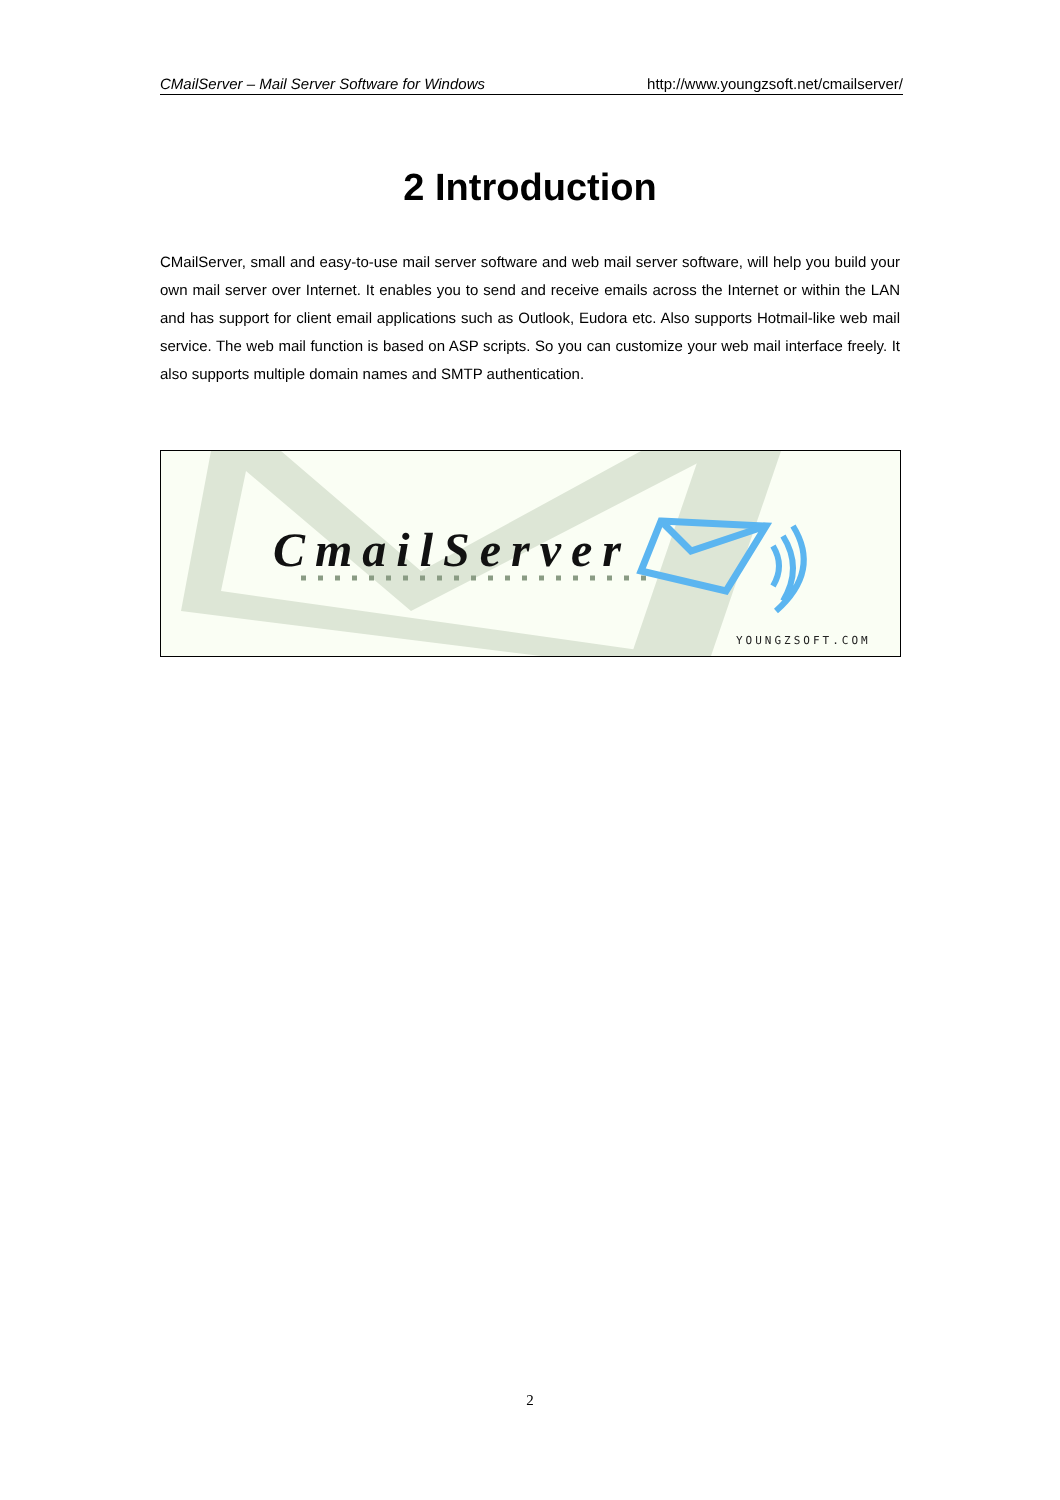CMailServer – Mail Server Software for Windows http://www.youngzsoft.net/cmailserver/
2 Introduction
CMailServer, small and easy-to-use mail server software and web mail server software, will help you build your own mail server over Internet. It enables you to send and receive emails across the Internet or within the LAN and has support for client email applications such as Outlook, Eudora etc. Also supports Hotmail-like web mail service. The web mail function is based on ASP scripts. So you can customize your web mail interface freely. It also supports multiple domain names and SMTP authentication.
CmailServer
YOUNGZSOFT.COM
2